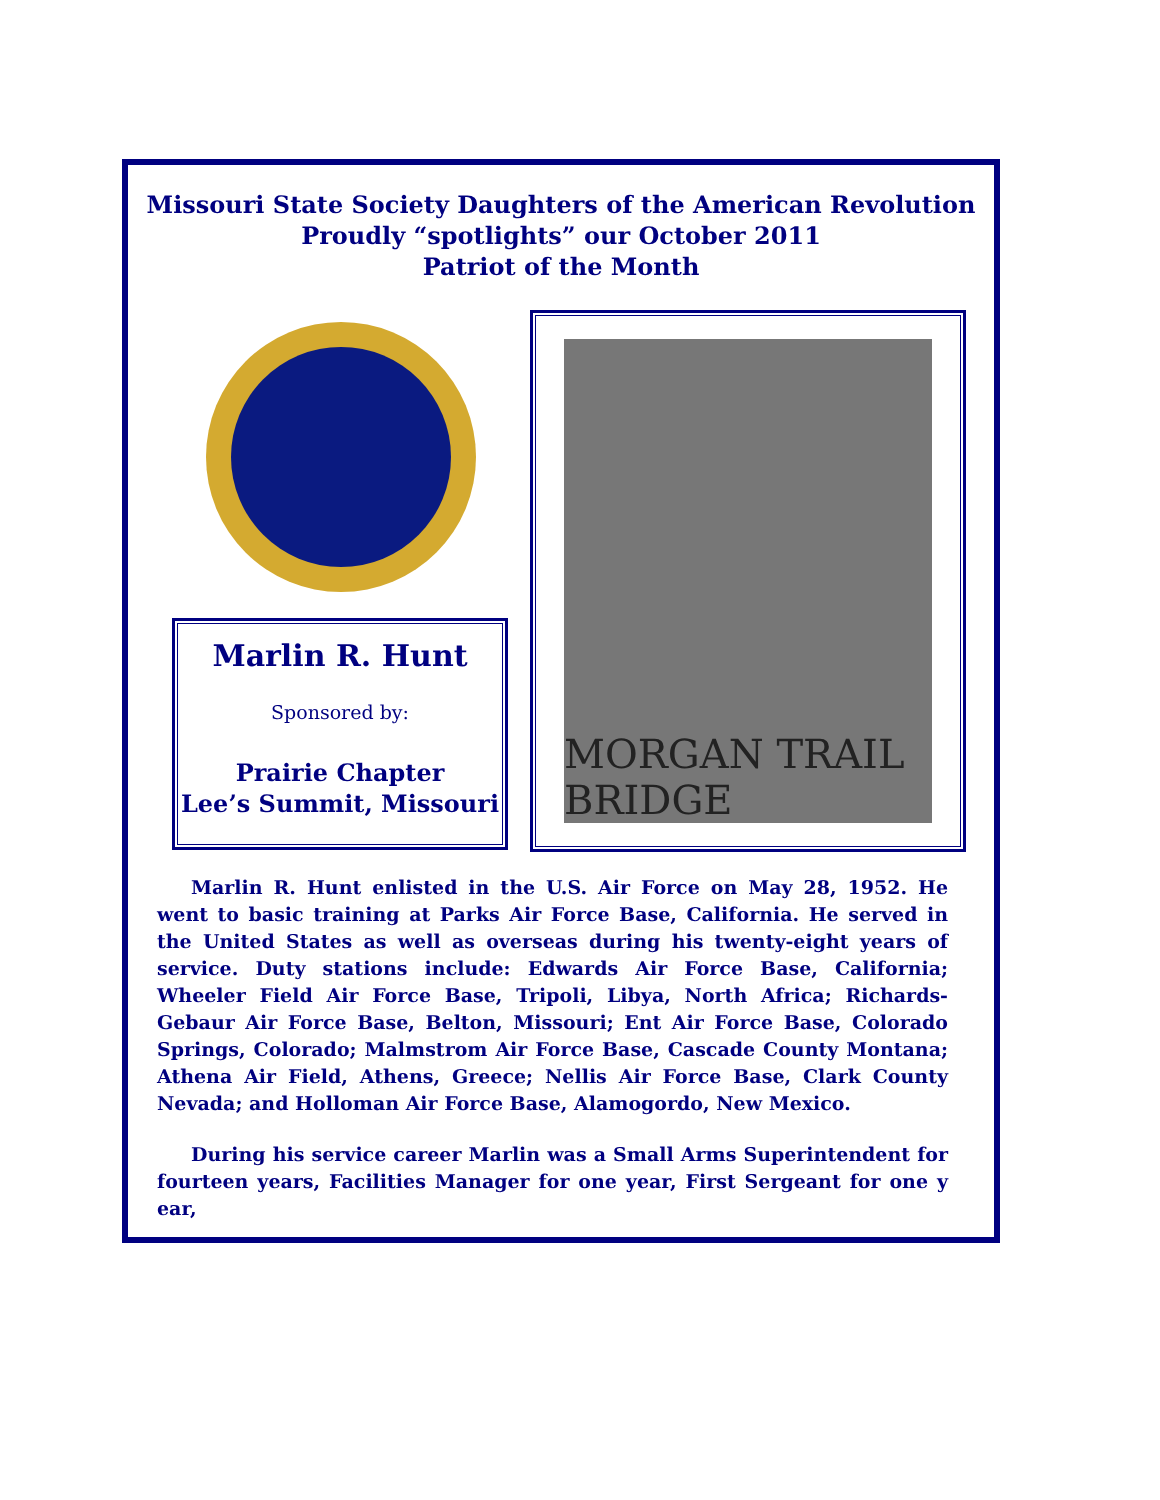Missouri State Society Daughters of the American Revolution
Proudly “spotlights” our October 2011
Patriot of the Month
Marlin R. Hunt
Sponsored by:
Prairie Chapter
Lee’s Summit, Missouri
MORGAN TRAIL BRIDGE
Marlin R. Hunt enlisted in the U.S. Air Force on May 28, 1952. He went to basic training at Parks Air Force Base, California. He served in the United States as well as overseas during his twenty-eight years of service. Duty stations include: Edwards Air Force Base, California; Wheeler Field Air Force Base, Tripoli, Libya, North Africa; Richards-Gebaur Air Force Base, Belton, Missouri; Ent Air Force Base, Colorado Springs, Colorado; Malmstrom Air Force Base, Cascade County Montana; Athena Air Field, Athens, Greece; Nellis Air Force Base, Clark County Nevada; and Holloman Air Force Base, Alamogordo, New Mexico.
During his service career Marlin was a Small Arms Superintendent for fourteen years, Facilities Manager for one year, First Sergeant for one y ear,